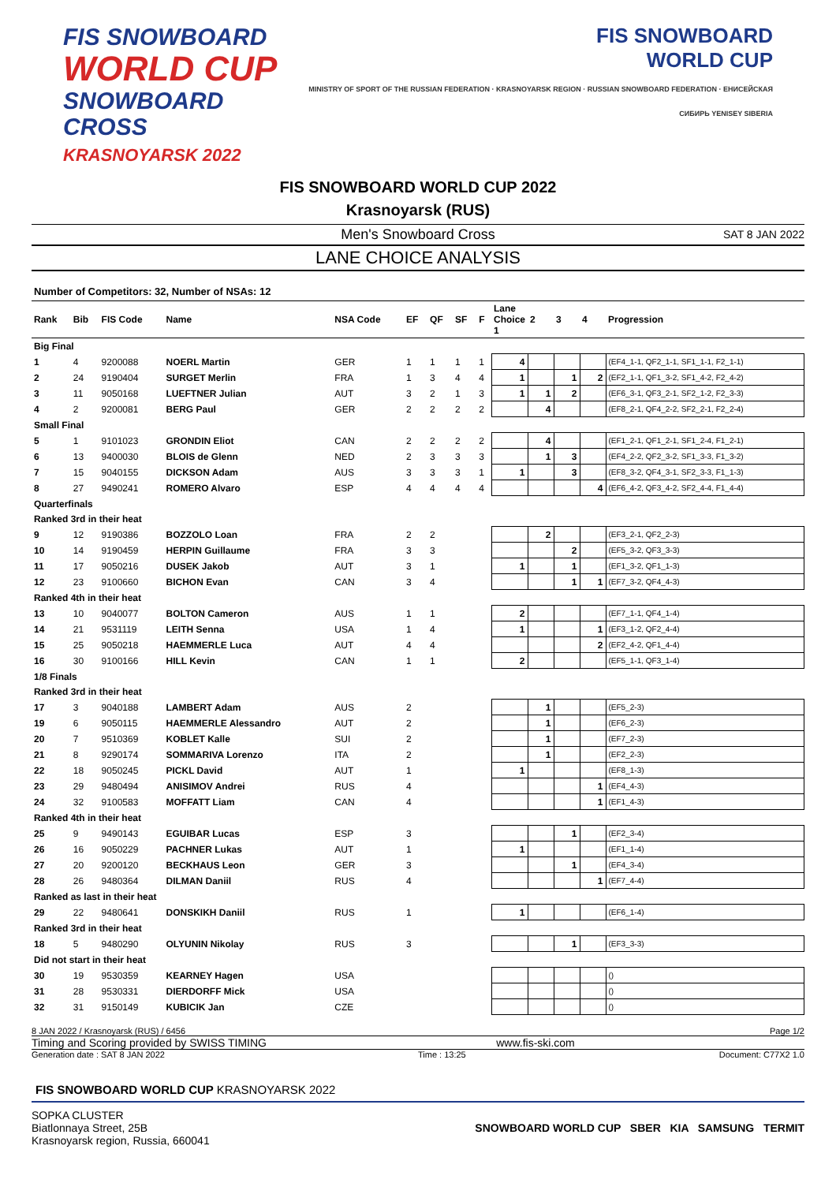FIS SNOWBOARD
WORLD CUP
SNOWBOARD CROSS
KRASNOYARSK 2022
FIS SNOWBOARD
WORLD CUP
MINISTRY OF SPORT OF THE RUSSIAN FEDERATION · KRASNOYARSK REGION · RUSSIAN SNOWBOARD FEDERATION · ЕНИСЕЙСКАЯ СИБИРЬ YENISEY SIBERIA
FIS SNOWBOARD WORLD CUP 2022
Krasnoyarsk (RUS)
Men's Snowboard Cross SAT 8 JAN 2022
LANE CHOICE ANALYSIS
Number of Competitors: 32, Number of NSAs: 12
| Rank | Bib | FIS Code | Name | NSA Code | EF | QF | SF | F | Lane Choice 1 | 2 | 3 | 4 | Progression |
| --- | --- | --- | --- | --- | --- | --- | --- | --- | --- | --- | --- | --- | --- |
| Big Final | | | | | | | | | | | | | |
| 1 | 4 | 9200088 | NOERL Martin | GER | 1 | 1 | 1 | 1 | 4 | | | | (EF4_1-1, QF2_1-1, SF1_1-1, F2_1-1) |
| 2 | 24 | 9190404 | SURGET Merlin | FRA | 1 | 3 | 4 | 4 | 1 | | 1 | 2 | (EF2_1-1, QF1_3-2, SF1_4-2, F2_4-2) |
| 3 | 11 | 9050168 | LUEFTNER Julian | AUT | 3 | 2 | 1 | 3 | 1 | 1 | 2 | | (EF6_3-1, QF3_2-1, SF2_1-2, F2_3-3) |
| 4 | 2 | 9200081 | BERG Paul | GER | 2 | 2 | 2 | 2 | | 4 | | | (EF8_2-1, QF4_2-2, SF2_2-1, F2_2-4) |
| Small Final | | | | | | | | | | | | | |
| 5 | 1 | 9101023 | GRONDIN Eliot | CAN | 2 | 2 | 2 | 2 | | 4 | | | (EF1_2-1, QF1_2-1, SF1_2-4, F1_2-1) |
| 6 | 13 | 9400030 | BLOIS de Glenn | NED | 2 | 3 | 3 | 3 | | 1 | 3 | | (EF4_2-2, QF2_3-2, SF1_3-3, F1_3-2) |
| 7 | 15 | 9040155 | DICKSON Adam | AUS | 3 | 3 | 3 | 1 | 1 | | 3 | | (EF8_3-2, QF4_3-1, SF2_3-3, F1_1-3) |
| 8 | 27 | 9490241 | ROMERO Alvaro | ESP | 4 | 4 | 4 | 4 | | | | 4 | (EF6_4-2, QF3_4-2, SF2_4-4, F1_4-4) |
| Quarterfinals | | | | | | | | | | | | | |
| Ranked 3rd in their heat | | | | | | | | | | | | | |
| 9 | 12 | 9190386 | BOZZOLO Loan | FRA | 2 | 2 | | | | 2 | | | (EF3_2-1, QF2_2-3) |
| 10 | 14 | 9190459 | HERPIN Guillaume | FRA | 3 | 3 | | | | | 2 | | (EF5_3-2, QF3_3-3) |
| 11 | 17 | 9050216 | DUSEK Jakob | AUT | 3 | 1 | | | 1 | | 1 | | (EF1_3-2, QF1_1-3) |
| 12 | 23 | 9100660 | BICHON Evan | CAN | 3 | 4 | | | | | 1 | 1 | (EF7_3-2, QF4_4-3) |
| Ranked 4th in their heat | | | | | | | | | | | | | |
| 13 | 10 | 9040077 | BOLTON Cameron | AUS | 1 | 1 | | | 2 | | | | (EF7_1-1, QF4_1-4) |
| 14 | 21 | 9531119 | LEITH Senna | USA | 1 | 4 | | | 1 | | | 1 | (EF3_1-2, QF2_4-4) |
| 15 | 25 | 9050218 | HAEMMERLE Luca | AUT | 4 | 4 | | | | | | 2 | (EF2_4-2, QF1_4-4) |
| 16 | 30 | 9100166 | HILL Kevin | CAN | 1 | 1 | | | 2 | | | | (EF5_1-1, QF3_1-4) |
| 1/8 Finals | | | | | | | | | | | | | |
| Ranked 3rd in their heat | | | | | | | | | | | | | |
| 17 | 3 | 9040188 | LAMBERT Adam | AUS | 2 | | | | | 1 | | | (EF5_2-3) |
| 19 | 6 | 9050115 | HAEMMERLE Alessandro | AUT | 2 | | | | | 1 | | | (EF6_2-3) |
| 20 | 7 | 9510369 | KOBLET Kalle | SUI | 2 | | | | | 1 | | | (EF7_2-3) |
| 21 | 8 | 9290174 | SOMMARIVA Lorenzo | ITA | 2 | | | | | 1 | | | (EF2_2-3) |
| 22 | 18 | 9050245 | PICKL David | AUT | 1 | | | | 1 | | | | (EF8_1-3) |
| 23 | 29 | 9480494 | ANISIMOV Andrei | RUS | 4 | | | | | | | 1 | (EF4_4-3) |
| 24 | 32 | 9100583 | MOFFATT Liam | CAN | 4 | | | | | | | 1 | (EF1_4-3) |
| Ranked 4th in their heat | | | | | | | | | | | | | |
| 25 | 9 | 9490143 | EGUIBAR Lucas | ESP | 3 | | | | | | 1 | | (EF2_3-4) |
| 26 | 16 | 9050229 | PACHNER Lukas | AUT | 1 | | | | 1 | | | | (EF1_1-4) |
| 27 | 20 | 9200120 | BECKHAUS Leon | GER | 3 | | | | | | 1 | | (EF4_3-4) |
| 28 | 26 | 9480364 | DILMAN Daniil | RUS | 4 | | | | | | | 1 | (EF7_4-4) |
| Ranked as last in their heat | | | | | | | | | | | | | |
| 29 | 22 | 9480641 | DONSKIKH Daniil | RUS | 1 | | | | 1 | | | | (EF6_1-4) |
| Ranked 3rd in their heat | | | | | | | | | | | | | |
| 18 | 5 | 9480290 | OLYUNIN Nikolay | RUS | 3 | | | | | | 1 | | (EF3_3-3) |
| Did not start in their heat | | | | | | | | | | | | | |
| 30 | 19 | 9530359 | KEARNEY Hagen | USA | | | | | | | | | () |
| 31 | 28 | 9530331 | DIERDORFF Mick | USA | | | | | | | | | () |
| 32 | 31 | 9150149 | KUBICIK Jan | CZE | | | | | | | | | () |
8 JAN 2022 / Krasnoyarsk (RUS) / 6456 Page 1/2
Timing and Scoring provided by SWISS TIMING www.fis-ski.com
Generation date : SAT 8 JAN 2022 Time : 13:25 Document: C77X2 1.0
FIS SNOWBOARD WORLD CUP KRASNOYARSK 2022
SOPKA CLUSTER
Biatlonnaya Street, 25B
Krasnoyarsk region, Russia, 660041
SNOWBOARD WORLD CUP SBER KIA SAMSUNG TERMIT